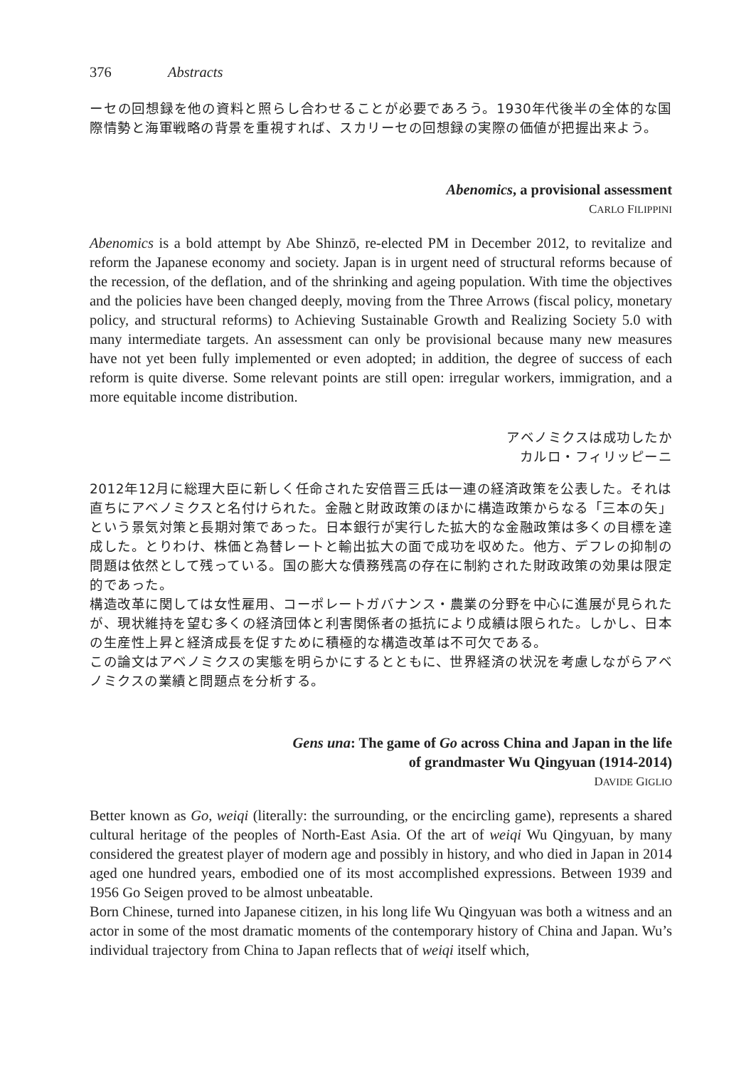376 Abstracts
ーセの回想録を他の資料と照らし合わせることが必要であろう。1930年代後半の全体的な国際情勢と海軍戦略の背景を重視すれば、スカリーセの回想録の実際の価値が把握出来よう。
Abenomics, a provisional assessment
CARLO FILIPPINI
Abenomics is a bold attempt by Abe Shinzō, re-elected PM in December 2012, to revitalize and reform the Japanese economy and society. Japan is in urgent need of structural reforms because of the recession, of the deflation, and of the shrinking and ageing population. With time the objectives and the policies have been changed deeply, moving from the Three Arrows (fiscal policy, monetary policy, and structural reforms) to Achieving Sustainable Growth and Realizing Society 5.0 with many intermediate targets. An assessment can only be provisional because many new measures have not yet been fully implemented or even adopted; in addition, the degree of success of each reform is quite diverse. Some relevant points are still open: irregular workers, immigration, and a more equitable income distribution.
アベノミクスは成功したか
カルロ・フィリッピーニ
2012年12月に総理大臣に新しく任命された安倍晋三氏は一連の経済政策を公表した。それは直ちにアベノミクスと名付けられた。金融と財政政策のほかに構造政策からなる「三本の矢」という景気対策と長期対策であった。日本銀行が実行した拡大的な金融政策は多くの目標を達成した。とりわけ、株価と為替レートと輸出拡大の面で成功を収めた。他方、デフレの抑制の問題は依然として残っている。国の膨大な債務残高の存在に制約された財政政策の効果は限定的であった。
構造改革に関しては女性雇用、コーポレートガバナンス・農業の分野を中心に進展が見られたが、現状維持を望む多くの経済団体と利害関係者の抵抗により成績は限られた。しかし、日本の生産性上昇と経済成長を促すために積極的な構造改革は不可欠である。
この論文はアベノミクスの実態を明らかにするとともに、世界経済の状況を考慮しながらアベノミクスの業績と問題点を分析する。
Gens una: The game of Go across China and Japan in the life
of grandmaster Wu Qingyuan (1914-2014)
DAVIDE GIGLIO
Better known as Go, weiqi (literally: the surrounding, or the encircling game), represents a shared cultural heritage of the peoples of North-East Asia. Of the art of weiqi Wu Qingyuan, by many considered the greatest player of modern age and possibly in history, and who died in Japan in 2014 aged one hundred years, embodied one of its most accomplished expressions. Between 1939 and 1956 Go Seigen proved to be almost unbeatable.
Born Chinese, turned into Japanese citizen, in his long life Wu Qingyuan was both a witness and an actor in some of the most dramatic moments of the contemporary history of China and Japan. Wu’s individual trajectory from China to Japan reflects that of weiqi itself which,